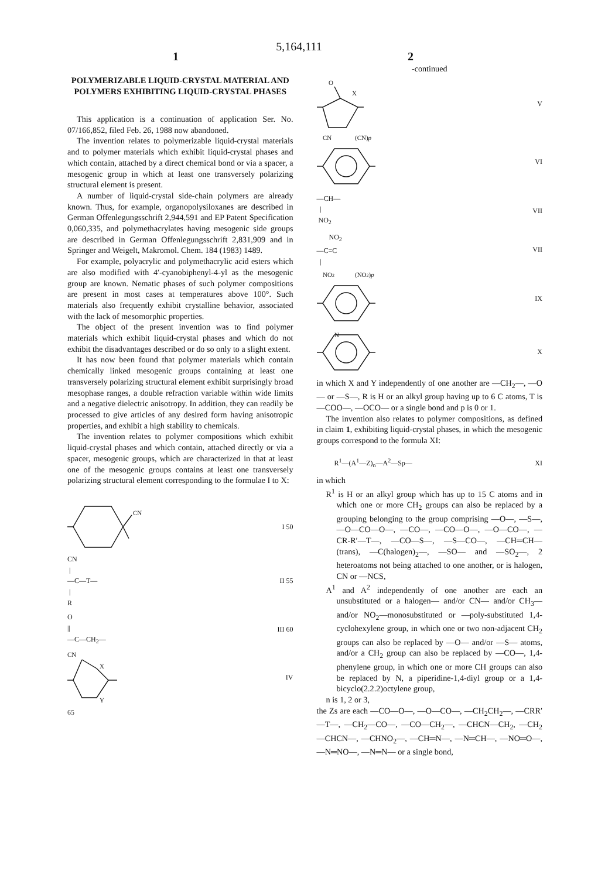5,164,111
1 2
POLYMERIZABLE LIQUID-CRYSTAL MATERIAL AND POLYMERS EXHIBITING LIQUID-CRYSTAL PHASES
This application is a continuation of application Ser. No. 07/166,852, filed Feb. 26, 1988 now abandoned.
The invention relates to polymerizable liquid-crystal materials and to polymer materials which exhibit liquid-crystal phases and which contain, attached by a direct chemical bond or via a spacer, a mesogenic group in which at least one transversely polarizing structural element is present.
A number of liquid-crystal side-chain polymers are already known. Thus, for example, organopolysiloxanes are described in German Offenlegungsschrift 2,944,591 and EP Patent Specification 0,060,335, and polymethacrylates having mesogenic side groups are described in German Offenlegungsschrift 2,831,909 and in Springer and Weigelt, Makromol. Chem. 184 (1983) 1489.
For example, polyacrylic and polymethacrylic acid esters which are also modified with 4′-cyanobiphenyl-4-yl as the mesogenic group are known. Nematic phases of such polymer compositions are present in most cases at temperatures above 100°. Such materials also frequently exhibit crystalline behavior, associated with the lack of mesomorphic properties.
The object of the present invention was to find polymer materials which exhibit liquid-crystal phases and which do not exhibit the disadvantages described or do so only to a slight extent.
It has now been found that polymer materials which contain chemically linked mesogenic groups containing at least one transversely polarizing structural element exhibit surprisingly broad mesophase ranges, a double refraction variable within wide limits and a negative dielectric anisotropy. In addition, they can readily be processed to give articles of any desired form having anisotropic properties, and exhibit a high stability to chemicals.
The invention relates to polymer compositions which exhibit liquid-crystal phases and which contain, attached directly or via a spacer, mesogenic groups, which are characterized in that at least one of the mesogenic groups contains at least one transversely polarizing structural element corresponding to the formulae I to X:
CN
I 50
CN
|
—C—T—
|
R II 55
O
||
—C—CH<sub>2</sub>— III 60
CN
X
Y
IV
65
-continued
O
X
V
CN
(CN)p
VI
—CH—
|
NO<sub>2</sub> VII
NO<sub>2</sub>
—C=C
| VII
NO2
(NO2)p
IX
N
X
in which X and Y independently of one another are —CH<sub>2</sub>—, —O— or —S—, R is H or an alkyl group having up to 6 C atoms, T is —COO—, —OCO— or a single bond and p is 0 or 1.
The invention also relates to polymer compositions, as defined in claim 1, exhibiting liquid-crystal phases, in which the mesogenic groups correspond to the formula XI:
R<sup>1</sup>—(A<sup>1</sup>—Z)<sub>n</sub>—A<sup>2</sup>—Sp— XI
in which
R<sup>1</sup> is H or an alkyl group which has up to 15 C atoms and in which one or more CH<sub>2</sub> groups can also be replaced by a grouping belonging to the group comprising —O—, —S—, —O—CO—O—, —CO—, —CO—O—, —O—CO—, —CR-R′—T—, —CO—S—, —S—CO—, —CH═CH—(trans), —C(halogen)<sub>2</sub>—, —SO— and —SO<sub>2</sub>—, 2 heteroatoms not being attached to one another, or is halogen, CN or —NCS,
A<sup>1</sup> and A<sup>2</sup> independently of one another are each an unsubstituted or a halogen— and/or CN— and/or CH<sub>3</sub>— and/or NO<sub>2</sub>—monosubstituted or —poly-substituted 1,4-cyclohexylene group, in which one or two non-adjacent CH<sub>2</sub> groups can also be replaced by —O— and/or —S— atoms, and/or a CH<sub>2</sub> group can also be replaced by —CO—, 1,4-phenylene group, in which one or more CH groups can also be replaced by N, a piperidine-1,4-diyl group or a 1,4-bicyclo(2.2.2)octylene group,
n is 1, 2 or 3,
the Zs are each —CO—O—, —O—CO—, —CH<sub>2</sub>CH<sub>2</sub>—, —CRR′—T—, —CH<sub>2</sub>—CO—, —CO—CH<sub>2</sub>—, —CHCN—CH<sub>2</sub>, —CH<sub>2</sub>—CHCN—, —CHNO<sub>2</sub>—, —CH═N—, —N═CH—, —NO═O—, —N═NO—, —N═N— or a single bond,